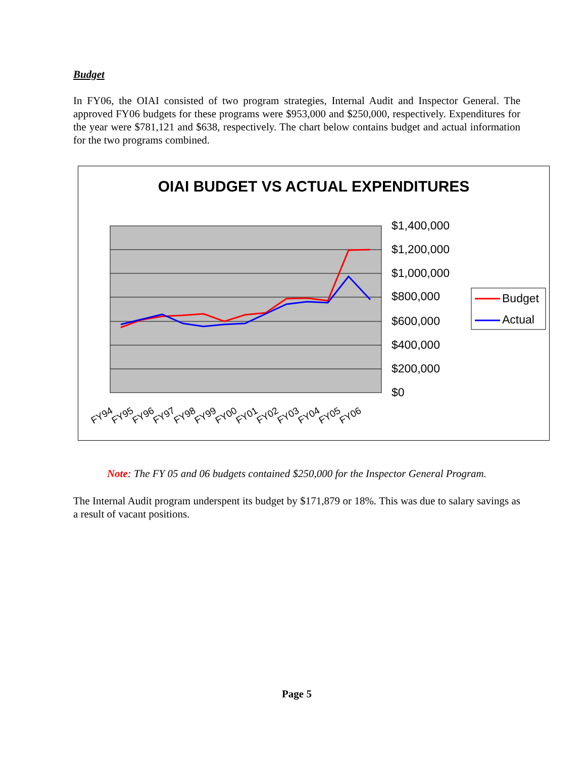Budget
In FY06, the OIAI consisted of two program strategies, Internal Audit and Inspector General. The approved FY06 budgets for these programs were $953,000 and $250,000, respectively. Expenditures for the year were $781,121 and $638, respectively. The chart below contains budget and actual information for the two programs combined.
OIAI BUDGET VS ACTUAL EXPENDITURES
$1,400,000
$1,200,000
$1,000,000
$800,000
$600,000
$400,000
$200,000
$0
FY94
FY95
FY96
FY97
FY98
FY99
FY00
FY01
FY02
FY03
FY04
FY05
FY06
Budget
Actual
Note: The FY 05 and 06 budgets contained $250,000 for the Inspector General Program.
The Internal Audit program underspent its budget by $171,879 or 18%. This was due to salary savings as a result of vacant positions.
Page 5